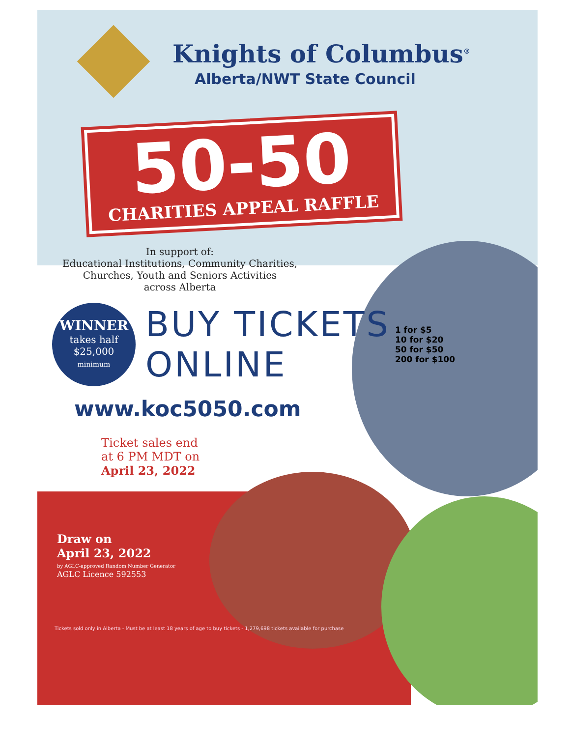Knights of Columbus<sup>®</sup>
Alberta/NWT State Council
50-50
CHARITIES APPEAL RAFFLE
In support of:
Educational Institutions, Community Charities,
Churches, Youth and Seniors Activities
across Alberta
WINNER
takes half
$25,000
minimum
BUY TICKETS
ONLINE
1 for $5
10 for $20
50 for $50
200 for $100
www.koc5050.com
Ticket sales end
at 6 PM MDT on
April 23, 2022
Draw on
April 23, 2022
by AGLC-approved Random Number Generator
AGLC Licence 592553
Tickets sold only in Alberta - Must be at least 18 years of age to buy tickets - 1,279,698 tickets available for purchase